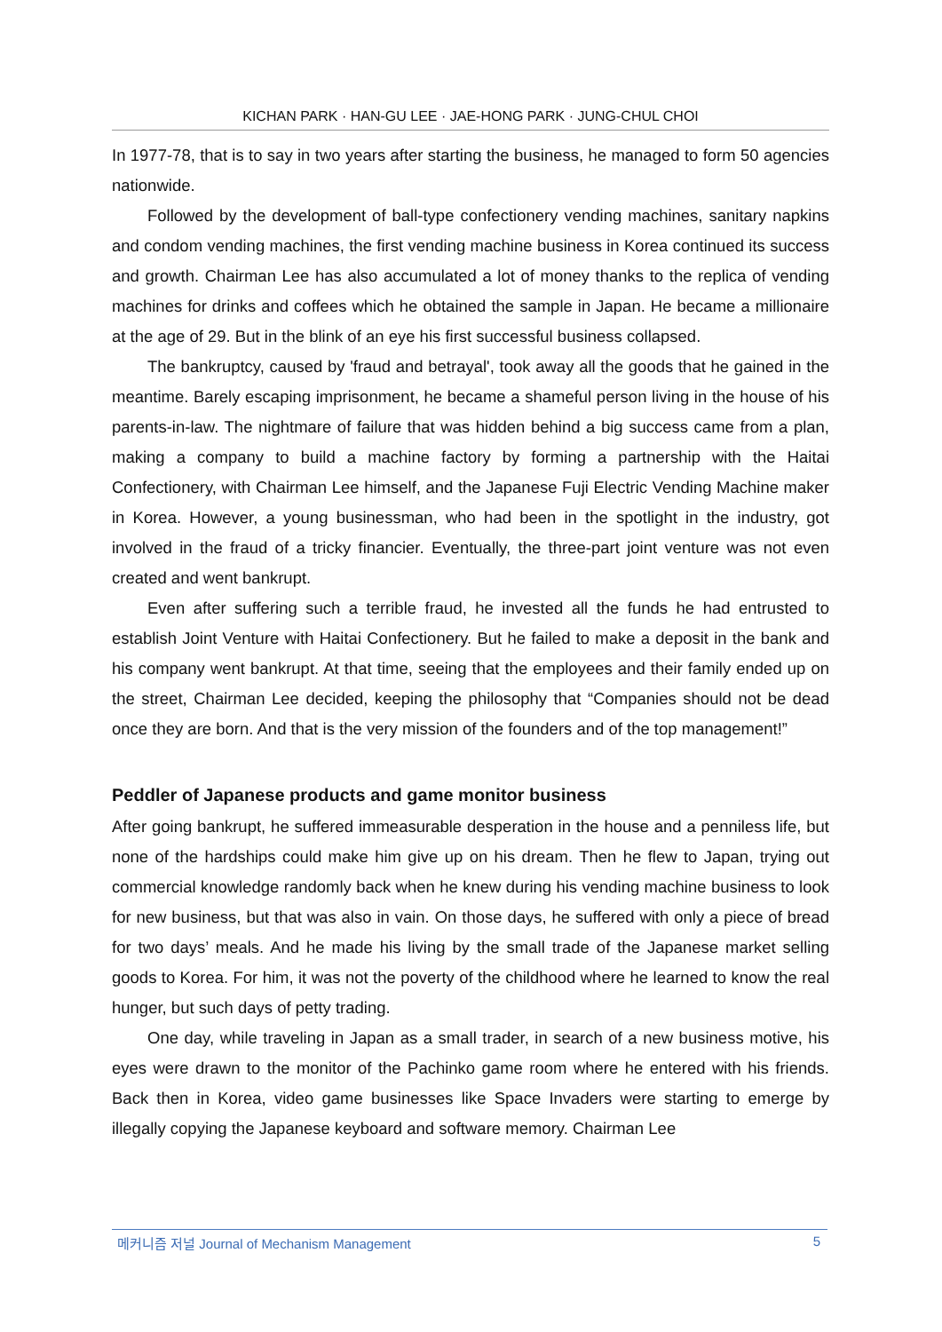KICHAN PARK · HAN-GU LEE · JAE-HONG PARK · JUNG-CHUL CHOI
In 1977-78, that is to say in two years after starting the business, he managed to form 50 agencies nationwide.
Followed by the development of ball-type confectionery vending machines, sanitary napkins and condom vending machines, the first vending machine business in Korea continued its success and growth. Chairman Lee has also accumulated a lot of money thanks to the replica of vending machines for drinks and coffees which he obtained the sample in Japan. He became a millionaire at the age of 29. But in the blink of an eye his first successful business collapsed.
The bankruptcy, caused by 'fraud and betrayal', took away all the goods that he gained in the meantime. Barely escaping imprisonment, he became a shameful person living in the house of his parents-in-law. The nightmare of failure that was hidden behind a big success came from a plan, making a company to build a machine factory by forming a partnership with the Haitai Confectionery, with Chairman Lee himself, and the Japanese Fuji Electric Vending Machine maker in Korea. However, a young businessman, who had been in the spotlight in the industry, got involved in the fraud of a tricky financier. Eventually, the three-part joint venture was not even created and went bankrupt.
Even after suffering such a terrible fraud, he invested all the funds he had entrusted to establish Joint Venture with Haitai Confectionery. But he failed to make a deposit in the bank and his company went bankrupt. At that time, seeing that the employees and their family ended up on the street, Chairman Lee decided, keeping the philosophy that “Companies should not be dead once they are born. And that is the very mission of the founders and of the top management!”
Peddler of Japanese products and game monitor business
After going bankrupt, he suffered immeasurable desperation in the house and a penniless life, but none of the hardships could make him give up on his dream. Then he flew to Japan, trying out commercial knowledge randomly back when he knew during his vending machine business to look for new business, but that was also in vain. On those days, he suffered with only a piece of bread for two days’ meals. And he made his living by the small trade of the Japanese market selling goods to Korea. For him, it was not the poverty of the childhood where he learned to know the real hunger, but such days of petty trading.
One day, while traveling in Japan as a small trader, in search of a new business motive, his eyes were drawn to the monitor of the Pachinko game room where he entered with his friends. Back then in Korea, video game businesses like Space Invaders were starting to emerge by illegally copying the Japanese keyboard and software memory. Chairman Lee
메커니즘 저널 Journal of Mechanism Management 5